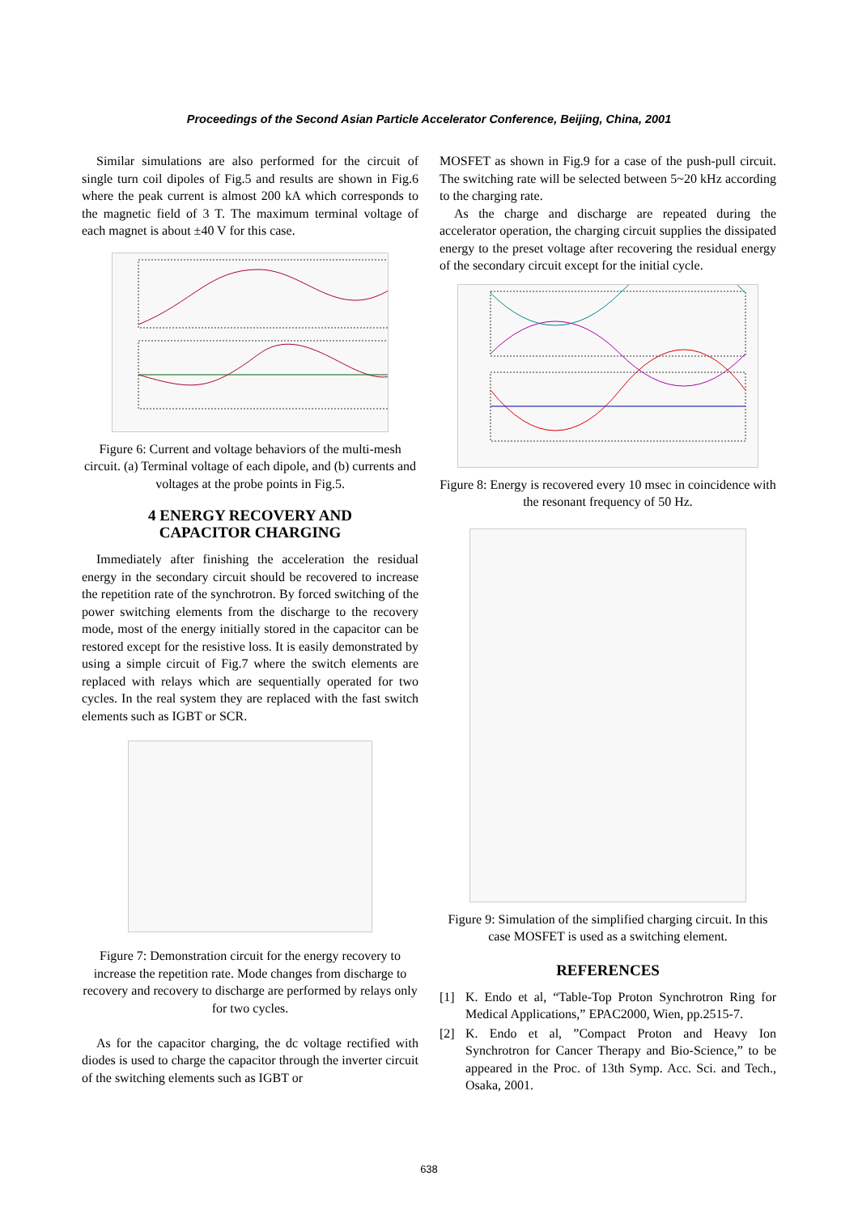Proceedings of the Second Asian Particle Accelerator Conference, Beijing, China, 2001
Similar simulations are also performed for the circuit of single turn coil dipoles of Fig.5 and results are shown in Fig.6 where the peak current is almost 200 kA which corresponds to the magnetic field of 3 T. The maximum terminal voltage of each magnet is about ±40 V for this case.
Figure 6: Current and voltage behaviors of the multi-mesh circuit. (a) Terminal voltage of each dipole, and (b) currents and voltages at the probe points in Fig.5.
4 ENERGY RECOVERY AND
CAPACITOR CHARGING
Immediately after finishing the acceleration the residual energy in the secondary circuit should be recovered to increase the repetition rate of the synchrotron. By forced switching of the power switching elements from the discharge to the recovery mode, most of the energy initially stored in the capacitor can be restored except for the resistive loss. It is easily demonstrated by using a simple circuit of Fig.7 where the switch elements are replaced with relays which are sequentially operated for two cycles. In the real system they are replaced with the fast switch elements such as IGBT or SCR.
Figure 7: Demonstration circuit for the energy recovery to increase the repetition rate. Mode changes from discharge to recovery and recovery to discharge are performed by relays only for two cycles.
As for the capacitor charging, the dc voltage rectified with diodes is used to charge the capacitor through the inverter circuit of the switching elements such as IGBT or
MOSFET as shown in Fig.9 for a case of the push-pull circuit. The switching rate will be selected between 5~20 kHz according to the charging rate.
As the charge and discharge are repeated during the accelerator operation, the charging circuit supplies the dissipated energy to the preset voltage after recovering the residual energy of the secondary circuit except for the initial cycle.
Figure 8: Energy is recovered every 10 msec in coincidence with the resonant frequency of 50 Hz.
Figure 9: Simulation of the simplified charging circuit. In this case MOSFET is used as a switching element.
REFERENCES
[1] K. Endo et al, “Table-Top Proton Synchrotron Ring for Medical Applications,” EPAC2000, Wien, pp.2515-7.
[2] K. Endo et al, ”Compact Proton and Heavy Ion Synchrotron for Cancer Therapy and Bio-Science,” to be appeared in the Proc. of 13th Symp. Acc. Sci. and Tech., Osaka, 2001.
638